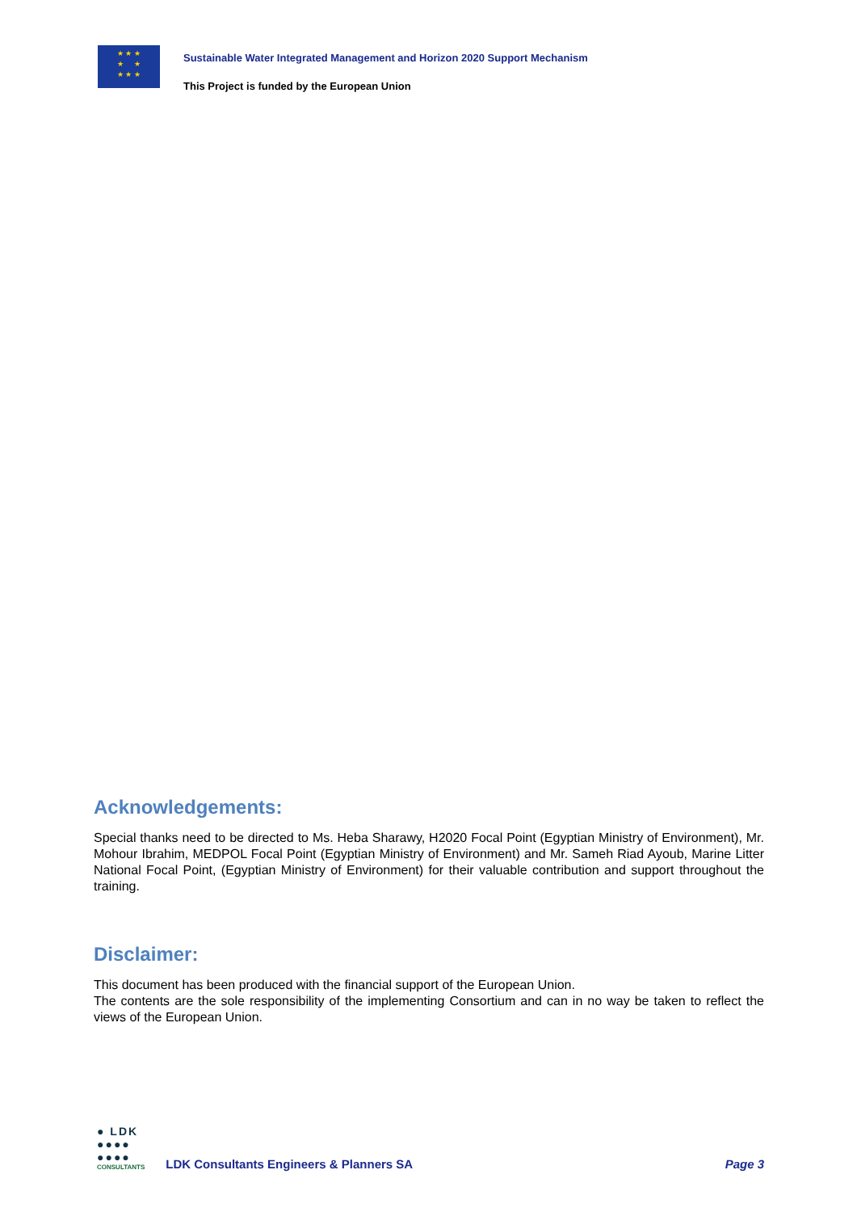★ ★ ★
★ ★
★ ★ ★
Sustainable Water Integrated Management and Horizon 2020 Support Mechanism
This Project is funded by the European Union
Acknowledgements:
Special thanks need to be directed to Ms. Heba Sharawy, H2020 Focal Point (Egyptian Ministry of Environment), Mr. Mohour Ibrahim, MEDPOL Focal Point (Egyptian Ministry of Environment) and Mr. Sameh Riad Ayoub, Marine Litter National Focal Point, (Egyptian Ministry of Environment) for their valuable contribution and support throughout the training.
Disclaimer:
This document has been produced with the financial support of the European Union.
The contents are the sole responsibility of the implementing Consortium and can in no way be taken to reflect the views of the European Union.
● LDK
●●●●
●●●●
CONSULTANTS
LDK Consultants Engineers & Planners SA
Page 3